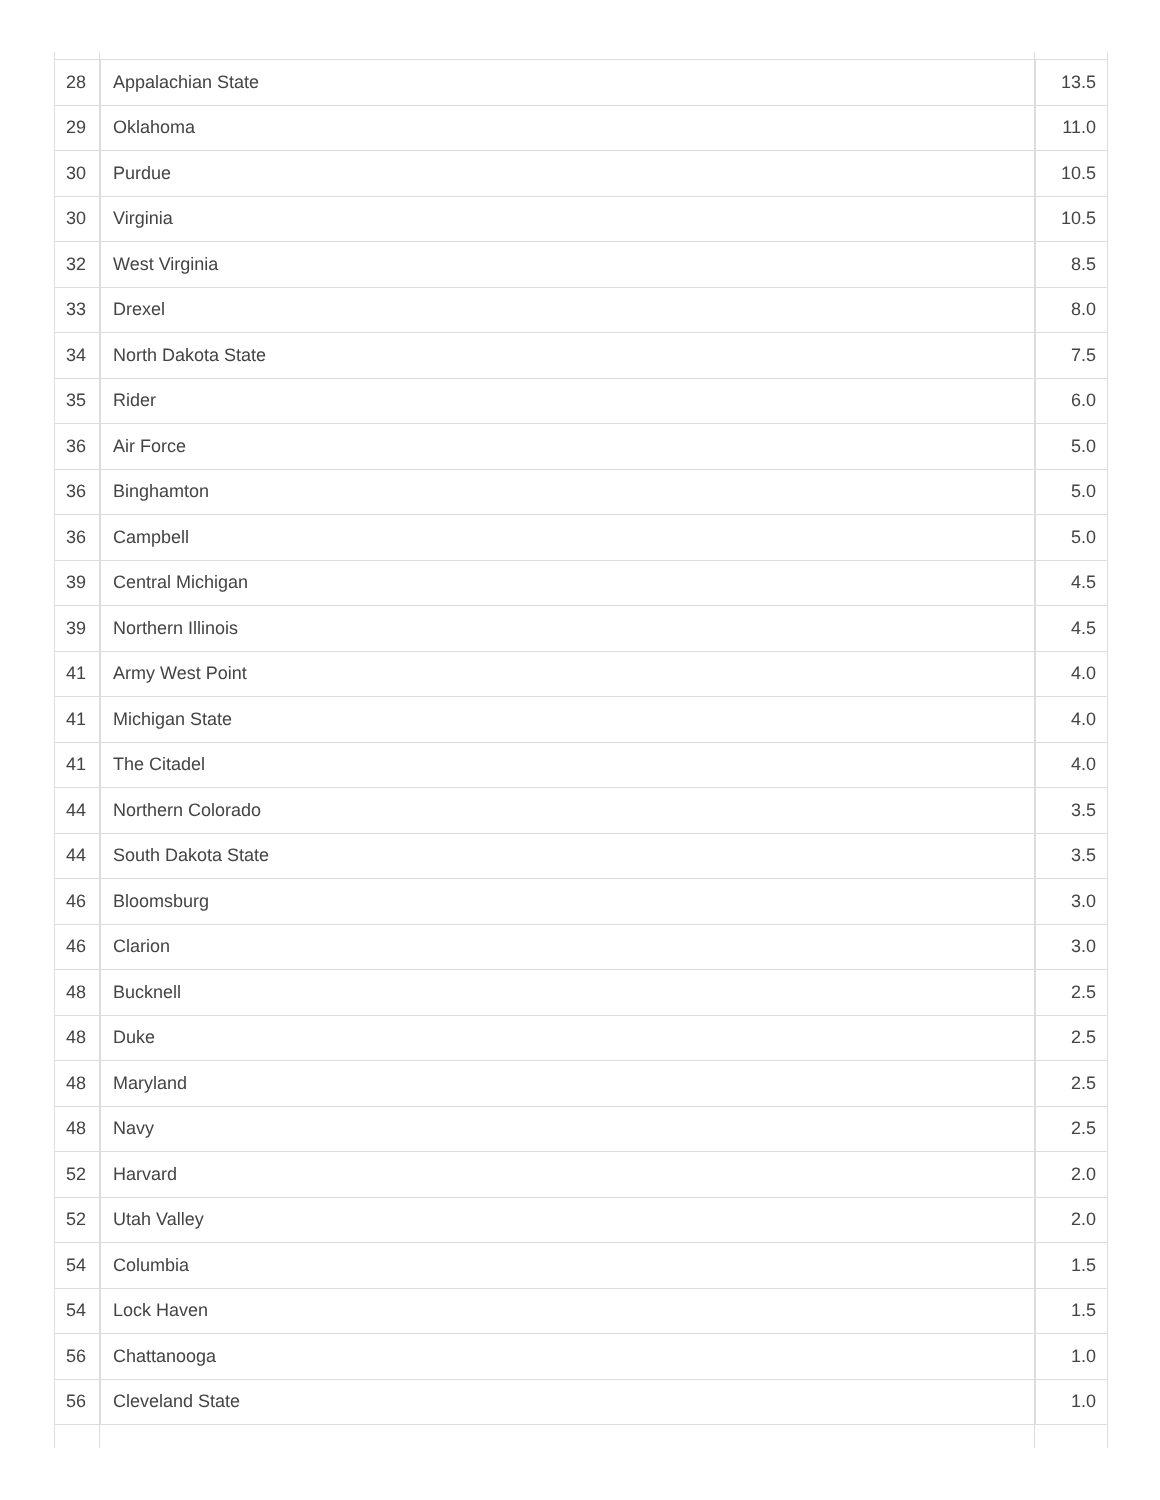| 28 | Appalachian State | 13.5 |
| 29 | Oklahoma | 11.0 |
| 30 | Purdue | 10.5 |
| 30 | Virginia | 10.5 |
| 32 | West Virginia | 8.5 |
| 33 | Drexel | 8.0 |
| 34 | North Dakota State | 7.5 |
| 35 | Rider | 6.0 |
| 36 | Air Force | 5.0 |
| 36 | Binghamton | 5.0 |
| 36 | Campbell | 5.0 |
| 39 | Central Michigan | 4.5 |
| 39 | Northern Illinois | 4.5 |
| 41 | Army West Point | 4.0 |
| 41 | Michigan State | 4.0 |
| 41 | The Citadel | 4.0 |
| 44 | Northern Colorado | 3.5 |
| 44 | South Dakota State | 3.5 |
| 46 | Bloomsburg | 3.0 |
| 46 | Clarion | 3.0 |
| 48 | Bucknell | 2.5 |
| 48 | Duke | 2.5 |
| 48 | Maryland | 2.5 |
| 48 | Navy | 2.5 |
| 52 | Harvard | 2.0 |
| 52 | Utah Valley | 2.0 |
| 54 | Columbia | 1.5 |
| 54 | Lock Haven | 1.5 |
| 56 | Chattanooga | 1.0 |
| 56 | Cleveland State | 1.0 |